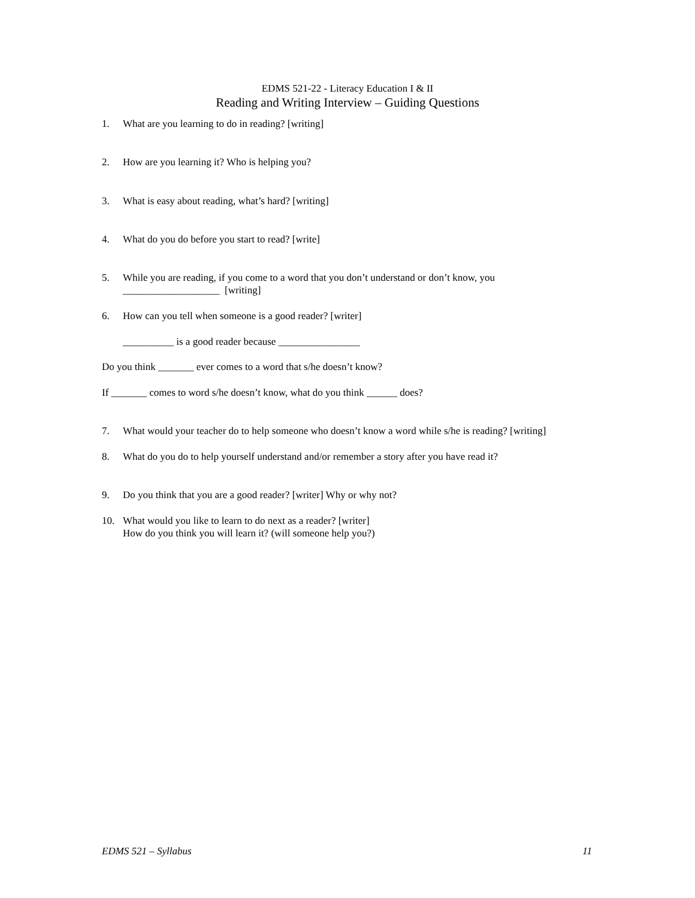EDMS 521-22 - Literacy Education I & II
Reading and Writing Interview – Guiding Questions
1. What are you learning to do in reading? [writing]
2. How are you learning it? Who is helping you?
3. What is easy about reading, what’s hard? [writing]
4. What do you do before you start to read? [write]
5. While you are reading, if you come to a word that you don’t understand or don’t know, you
___________________ [writing]
6. How can you tell when someone is a good reader? [writer]
__________ is a good reader because ________________
Do you think _______ ever comes to a word that s/he doesn’t know?
If _______ comes to word s/he doesn’t know, what do you think ______ does?
7. What would your teacher do to help someone who doesn’t know a word while s/he is reading? [writing]
8. What do you do to help yourself understand and/or remember a story after you have read it?
9. Do you think that you are a good reader? [writer] Why or why not?
10. What would you like to learn to do next as a reader? [writer]
How do you think you will learn it? (will someone help you?)
EDMS 521 – Syllabus 11